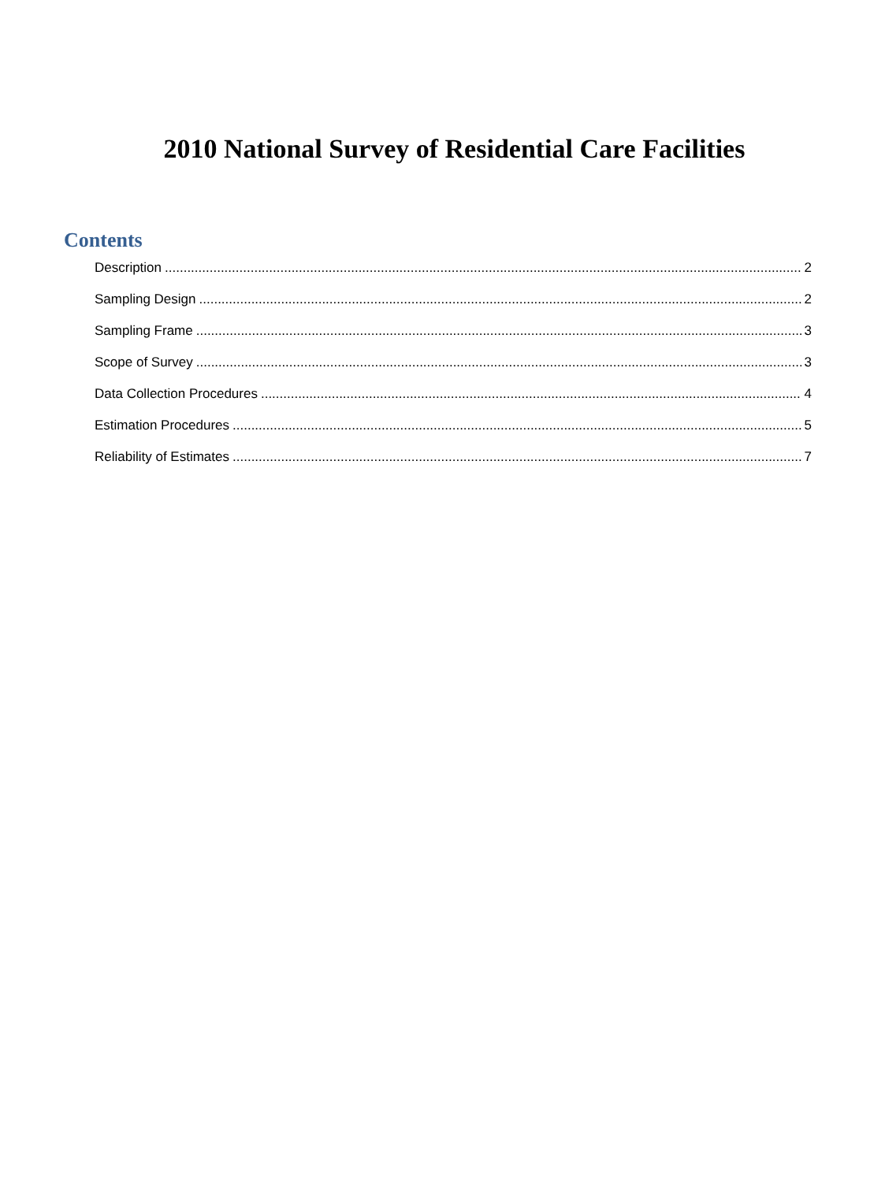2010 National Survey of Residential Care Facilities
Contents
Description 2
Sampling Design 2
Sampling Frame 3
Scope of Survey 3
Data Collection Procedures 4
Estimation Procedures 5
Reliability of Estimates 7